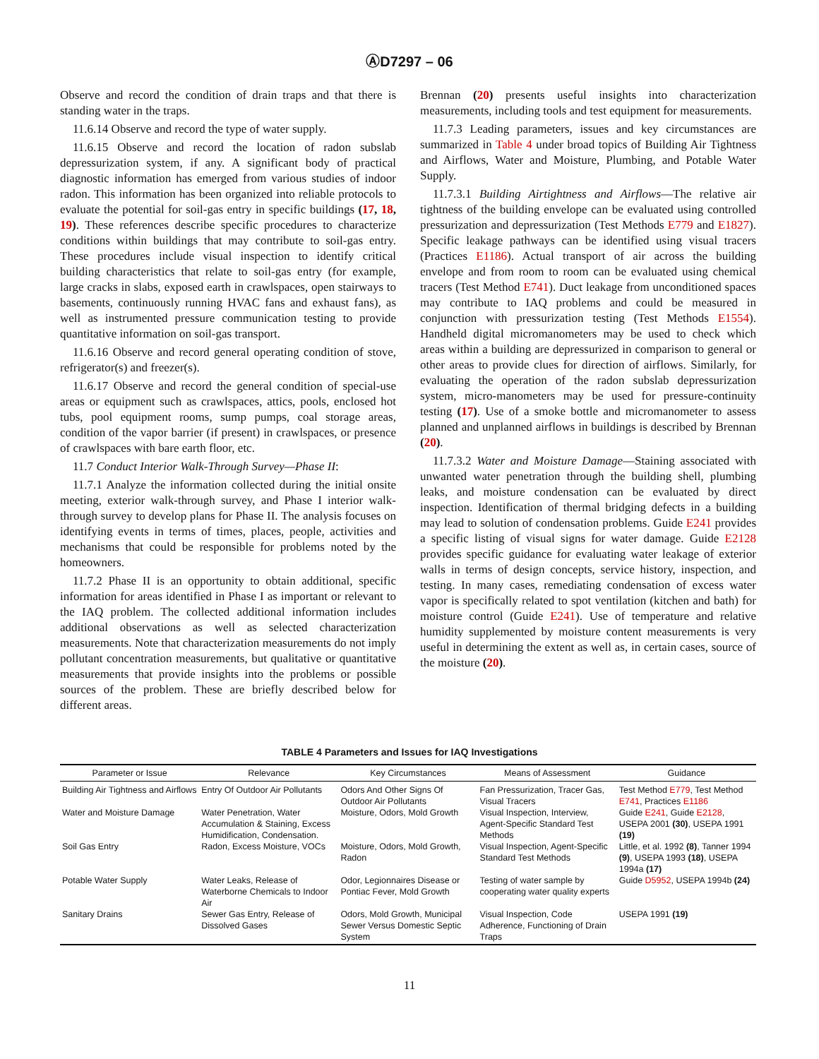ⒶD7297 – 06
Observe and record the condition of drain traps and that there is standing water in the traps.
11.6.14 Observe and record the type of water supply.
11.6.15 Observe and record the location of radon subslab depressurization system, if any. A significant body of practical diagnostic information has emerged from various studies of indoor radon. This information has been organized into reliable protocols to evaluate the potential for soil-gas entry in specific buildings (17, 18, 19). These references describe specific procedures to characterize conditions within buildings that may contribute to soil-gas entry. These procedures include visual inspection to identify critical building characteristics that relate to soil-gas entry (for example, large cracks in slabs, exposed earth in crawlspaces, open stairways to basements, continuously running HVAC fans and exhaust fans), as well as instrumented pressure communication testing to provide quantitative information on soil-gas transport.
11.6.16 Observe and record general operating condition of stove, refrigerator(s) and freezer(s).
11.6.17 Observe and record the general condition of special-use areas or equipment such as crawlspaces, attics, pools, enclosed hot tubs, pool equipment rooms, sump pumps, coal storage areas, condition of the vapor barrier (if present) in crawlspaces, or presence of crawlspaces with bare earth floor, etc.
11.7 Conduct Interior Walk-Through Survey—Phase II:
11.7.1 Analyze the information collected during the initial onsite meeting, exterior walk-through survey, and Phase I interior walk-through survey to develop plans for Phase II. The analysis focuses on identifying events in terms of times, places, people, activities and mechanisms that could be responsible for problems noted by the homeowners.
11.7.2 Phase II is an opportunity to obtain additional, specific information for areas identified in Phase I as important or relevant to the IAQ problem. The collected additional information includes additional observations as well as selected characterization measurements. Note that characterization measurements do not imply pollutant concentration measurements, but qualitative or quantitative measurements that provide insights into the problems or possible sources of the problem. These are briefly described below for different areas.
Brennan (20) presents useful insights into characterization measurements, including tools and test equipment for measurements.
11.7.3 Leading parameters, issues and key circumstances are summarized in Table 4 under broad topics of Building Air Tightness and Airflows, Water and Moisture, Plumbing, and Potable Water Supply.
11.7.3.1 Building Airtightness and Airflows—The relative air tightness of the building envelope can be evaluated using controlled pressurization and depressurization (Test Methods E779 and E1827). Specific leakage pathways can be identified using visual tracers (Practices E1186). Actual transport of air across the building envelope and from room to room can be evaluated using chemical tracers (Test Method E741). Duct leakage from unconditioned spaces may contribute to IAQ problems and could be measured in conjunction with pressurization testing (Test Methods E1554). Handheld digital micromanometers may be used to check which areas within a building are depressurized in comparison to general or other areas to provide clues for direction of airflows. Similarly, for evaluating the operation of the radon subslab depressurization system, micro-manometers may be used for pressure-continuity testing (17). Use of a smoke bottle and micromanometer to assess planned and unplanned airflows in buildings is described by Brennan (20).
11.7.3.2 Water and Moisture Damage—Staining associated with unwanted water penetration through the building shell, plumbing leaks, and moisture condensation can be evaluated by direct inspection. Identification of thermal bridging defects in a building may lead to solution of condensation problems. Guide E241 provides a specific listing of visual signs for water damage. Guide E2128 provides specific guidance for evaluating water leakage of exterior walls in terms of design concepts, service history, inspection, and testing. In many cases, remediating condensation of excess water vapor is specifically related to spot ventilation (kitchen and bath) for moisture control (Guide E241). Use of temperature and relative humidity supplemented by moisture content measurements is very useful in determining the extent as well as, in certain cases, source of the moisture (20).
TABLE 4 Parameters and Issues for IAQ Investigations
| Parameter or Issue | Relevance | Key Circumstances | Means of Assessment | Guidance |
| --- | --- | --- | --- | --- |
| Building Air Tightness and Airflows | Entry Of Outdoor Air Pollutants | Odors And Other Signs Of Outdoor Air Pollutants | Fan Pressurization, Tracer Gas, Visual Tracers | Test Method E779 , Test Method E741 , Practices E1186 |
| Water and Moisture Damage | Water Penetration, Water Accumulation & Staining, Excess Humidification, Condensation. | Moisture, Odors, Mold Growth | Visual Inspection, Interview, Agent-Specific Standard Test Methods | Guide E241 , Guide E2128 , USEPA 2001 (30) , USEPA 1991 (19) |
| Soil Gas Entry | Radon, Excess Moisture, VOCs | Moisture, Odors, Mold Growth, Radon | Visual Inspection, Agent-Specific Standard Test Methods | Little, et al. 1992 (8) , Tanner 1994 (9) , USEPA 1993 (18) , USEPA 1994a (17) |
| Potable Water Supply | Water Leaks, Release of Waterborne Chemicals to Indoor Air | Odor, Legionnaires Disease or Pontiac Fever, Mold Growth | Testing of water sample by cooperating water quality experts | Guide D5952 , USEPA 1994b (24) |
| Sanitary Drains | Sewer Gas Entry, Release of Dissolved Gases | Odors, Mold Growth, Municipal Sewer Versus Domestic Septic System | Visual Inspection, Code Adherence, Functioning of Drain Traps | USEPA 1991 (19) |
11